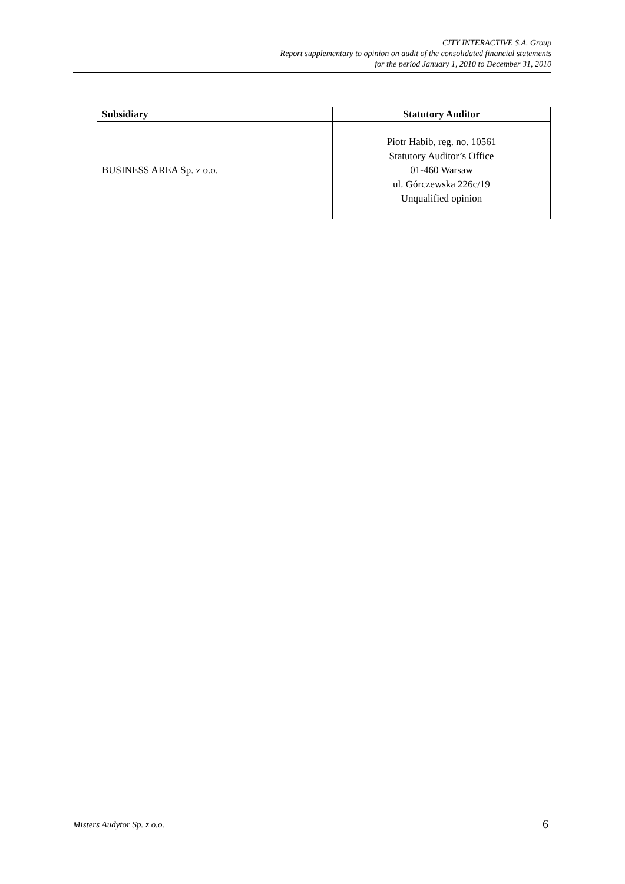CITY INTERACTIVE S.A. Group
Report supplementary to opinion on audit of the consolidated financial statements
for the period January 1, 2010 to December 31, 2010
| Subsidiary | Statutory Auditor |
| --- | --- |
| BUSINESS AREA Sp. z o.o. | Piotr Habib, reg. no. 10561 Statutory Auditor’s Office 01-460 Warsaw ul. Górczewska 226c/19 Unqualified opinion |
Misters Audytor Sp. z o.o. 6